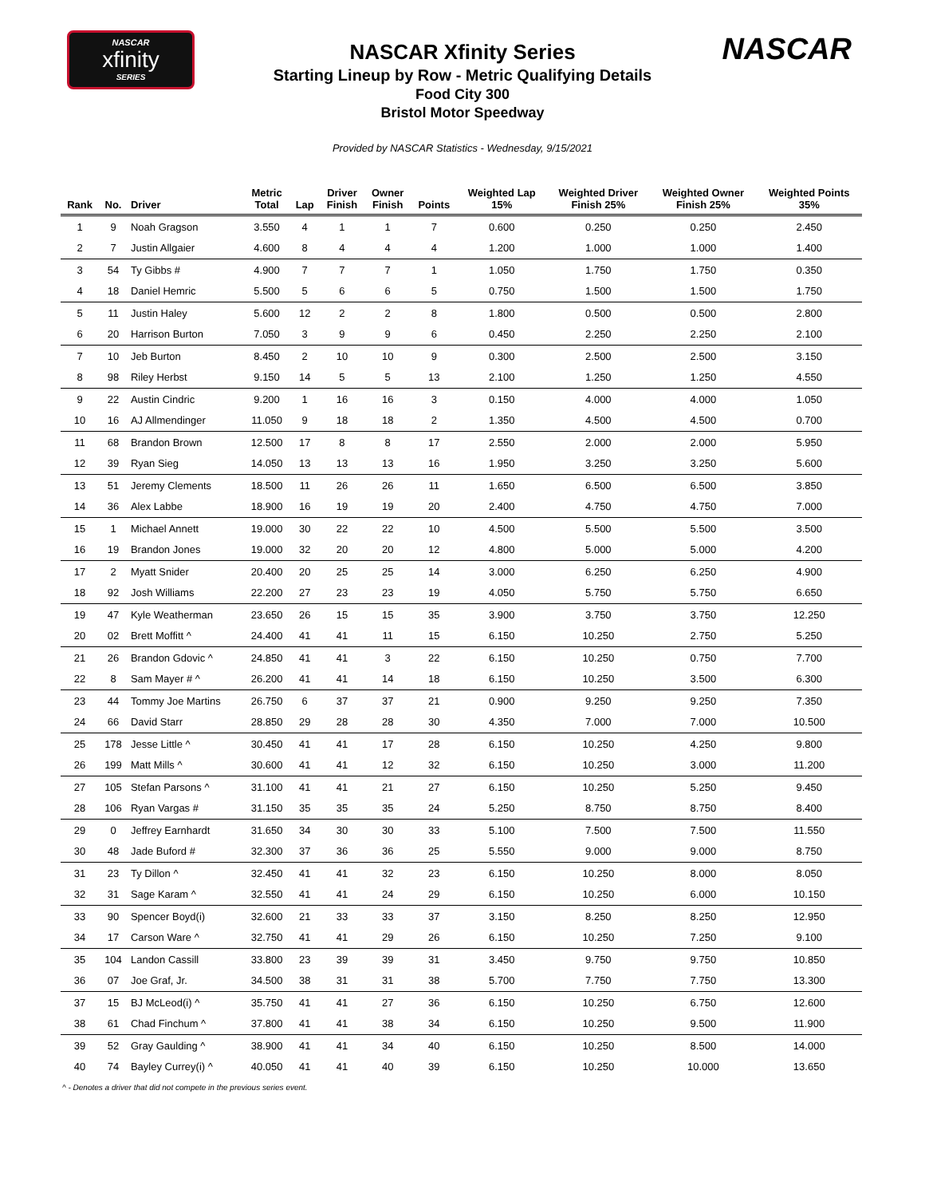NASCAR
xfinity
SERIES
NASCAR
NASCAR Xfinity Series
Starting Lineup by Row - Metric Qualifying Details
Food City 300
Bristol Motor Speedway
Provided by NASCAR Statistics - Wednesday, 9/15/2021
| Rank | No. | Driver | Metric Total | Lap | Driver Finish | Owner Finish | Points | Weighted Lap 15% | Weighted Driver Finish 25% | Weighted Owner Finish 25% | Weighted Points 35% |
| --- | --- | --- | --- | --- | --- | --- | --- | --- | --- | --- | --- |
| 1 | 9 | Noah Gragson | 3.550 | 4 | 1 | 1 | 7 | 0.600 | 0.250 | 0.250 | 2.450 |
| 2 | 7 | Justin Allgaier | 4.600 | 8 | 4 | 4 | 4 | 1.200 | 1.000 | 1.000 | 1.400 |
| 3 | 54 | Ty Gibbs # | 4.900 | 7 | 7 | 7 | 1 | 1.050 | 1.750 | 1.750 | 0.350 |
| 4 | 18 | Daniel Hemric | 5.500 | 5 | 6 | 6 | 5 | 0.750 | 1.500 | 1.500 | 1.750 |
| 5 | 11 | Justin Haley | 5.600 | 12 | 2 | 2 | 8 | 1.800 | 0.500 | 0.500 | 2.800 |
| 6 | 20 | Harrison Burton | 7.050 | 3 | 9 | 9 | 6 | 0.450 | 2.250 | 2.250 | 2.100 |
| 7 | 10 | Jeb Burton | 8.450 | 2 | 10 | 10 | 9 | 0.300 | 2.500 | 2.500 | 3.150 |
| 8 | 98 | Riley Herbst | 9.150 | 14 | 5 | 5 | 13 | 2.100 | 1.250 | 1.250 | 4.550 |
| 9 | 22 | Austin Cindric | 9.200 | 1 | 16 | 16 | 3 | 0.150 | 4.000 | 4.000 | 1.050 |
| 10 | 16 | AJ Allmendinger | 11.050 | 9 | 18 | 18 | 2 | 1.350 | 4.500 | 4.500 | 0.700 |
| 11 | 68 | Brandon Brown | 12.500 | 17 | 8 | 8 | 17 | 2.550 | 2.000 | 2.000 | 5.950 |
| 12 | 39 | Ryan Sieg | 14.050 | 13 | 13 | 13 | 16 | 1.950 | 3.250 | 3.250 | 5.600 |
| 13 | 51 | Jeremy Clements | 18.500 | 11 | 26 | 26 | 11 | 1.650 | 6.500 | 6.500 | 3.850 |
| 14 | 36 | Alex Labbe | 18.900 | 16 | 19 | 19 | 20 | 2.400 | 4.750 | 4.750 | 7.000 |
| 15 | 1 | Michael Annett | 19.000 | 30 | 22 | 22 | 10 | 4.500 | 5.500 | 5.500 | 3.500 |
| 16 | 19 | Brandon Jones | 19.000 | 32 | 20 | 20 | 12 | 4.800 | 5.000 | 5.000 | 4.200 |
| 17 | 2 | Myatt Snider | 20.400 | 20 | 25 | 25 | 14 | 3.000 | 6.250 | 6.250 | 4.900 |
| 18 | 92 | Josh Williams | 22.200 | 27 | 23 | 23 | 19 | 4.050 | 5.750 | 5.750 | 6.650 |
| 19 | 47 | Kyle Weatherman | 23.650 | 26 | 15 | 15 | 35 | 3.900 | 3.750 | 3.750 | 12.250 |
| 20 | 02 | Brett Moffitt ^ | 24.400 | 41 | 41 | 11 | 15 | 6.150 | 10.250 | 2.750 | 5.250 |
| 21 | 26 | Brandon Gdovic ^ | 24.850 | 41 | 41 | 3 | 22 | 6.150 | 10.250 | 0.750 | 7.700 |
| 22 | 8 | Sam Mayer # ^ | 26.200 | 41 | 41 | 14 | 18 | 6.150 | 10.250 | 3.500 | 6.300 |
| 23 | 44 | Tommy Joe Martins | 26.750 | 6 | 37 | 37 | 21 | 0.900 | 9.250 | 9.250 | 7.350 |
| 24 | 66 | David Starr | 28.850 | 29 | 28 | 28 | 30 | 4.350 | 7.000 | 7.000 | 10.500 |
| 25 | 178 | Jesse Little ^ | 30.450 | 41 | 41 | 17 | 28 | 6.150 | 10.250 | 4.250 | 9.800 |
| 26 | 199 | Matt Mills ^ | 30.600 | 41 | 41 | 12 | 32 | 6.150 | 10.250 | 3.000 | 11.200 |
| 27 | 105 | Stefan Parsons ^ | 31.100 | 41 | 41 | 21 | 27 | 6.150 | 10.250 | 5.250 | 9.450 |
| 28 | 106 | Ryan Vargas # | 31.150 | 35 | 35 | 35 | 24 | 5.250 | 8.750 | 8.750 | 8.400 |
| 29 | 0 | Jeffrey Earnhardt | 31.650 | 34 | 30 | 30 | 33 | 5.100 | 7.500 | 7.500 | 11.550 |
| 30 | 48 | Jade Buford # | 32.300 | 37 | 36 | 36 | 25 | 5.550 | 9.000 | 9.000 | 8.750 |
| 31 | 23 | Ty Dillon ^ | 32.450 | 41 | 41 | 32 | 23 | 6.150 | 10.250 | 8.000 | 8.050 |
| 32 | 31 | Sage Karam ^ | 32.550 | 41 | 41 | 24 | 29 | 6.150 | 10.250 | 6.000 | 10.150 |
| 33 | 90 | Spencer Boyd(i) | 32.600 | 21 | 33 | 33 | 37 | 3.150 | 8.250 | 8.250 | 12.950 |
| 34 | 17 | Carson Ware ^ | 32.750 | 41 | 41 | 29 | 26 | 6.150 | 10.250 | 7.250 | 9.100 |
| 35 | 104 | Landon Cassill | 33.800 | 23 | 39 | 39 | 31 | 3.450 | 9.750 | 9.750 | 10.850 |
| 36 | 07 | Joe Graf, Jr. | 34.500 | 38 | 31 | 31 | 38 | 5.700 | 7.750 | 7.750 | 13.300 |
| 37 | 15 | BJ McLeod(i) ^ | 35.750 | 41 | 41 | 27 | 36 | 6.150 | 10.250 | 6.750 | 12.600 |
| 38 | 61 | Chad Finchum ^ | 37.800 | 41 | 41 | 38 | 34 | 6.150 | 10.250 | 9.500 | 11.900 |
| 39 | 52 | Gray Gaulding ^ | 38.900 | 41 | 41 | 34 | 40 | 6.150 | 10.250 | 8.500 | 14.000 |
| 40 | 74 | Bayley Currey(i) ^ | 40.050 | 41 | 41 | 40 | 39 | 6.150 | 10.250 | 10.000 | 13.650 |
^ - Denotes a driver that did not compete in the previous series event.